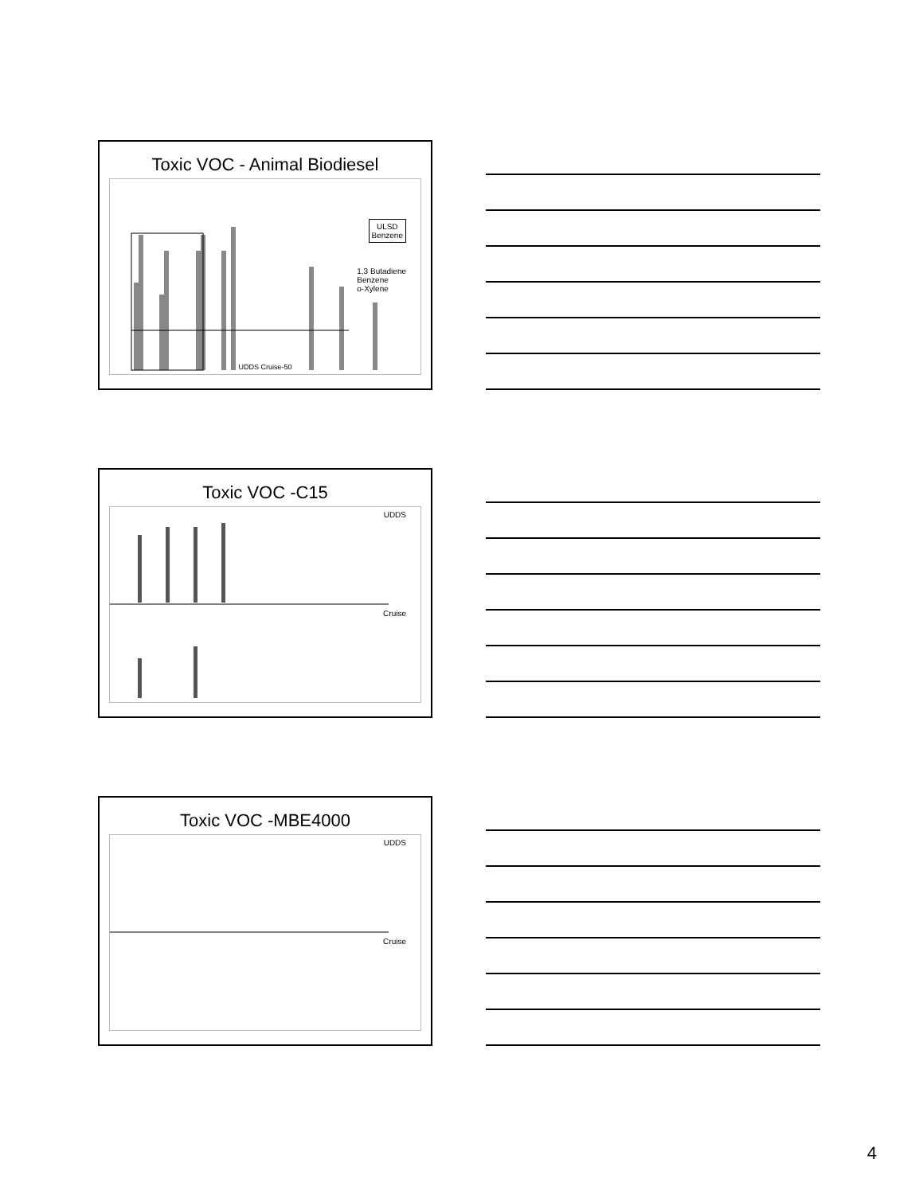Toxic VOC - Animal Biodiesel
ULSD
Benzene
1,3 Butadiene
Benzene
o-Xylene
UDDS Cruise-50
Toxic VOC -C15
UDDS
Cruise
Toxic VOC -MBE4000
UDDS
Cruise
4